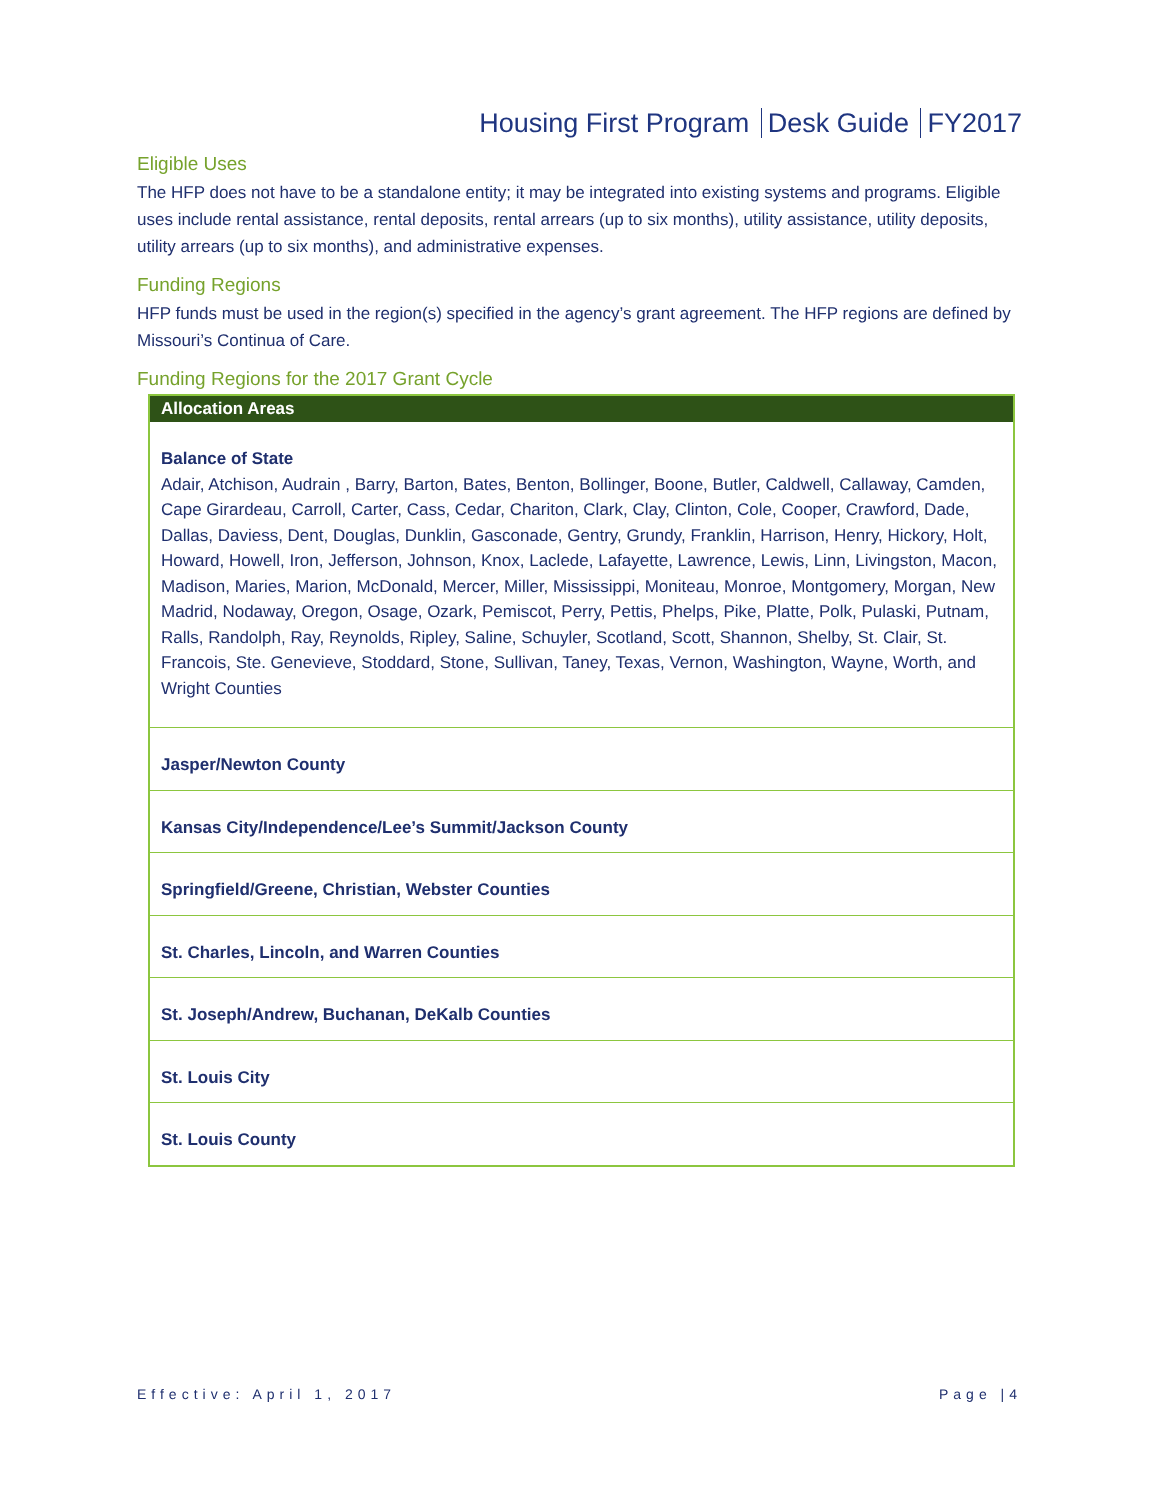Housing First Program Desk Guide FY2017
Eligible Uses
The HFP does not have to be a standalone entity; it may be integrated into existing systems and programs. Eligible uses include rental assistance, rental deposits, rental arrears (up to six months), utility assistance, utility deposits, utility arrears (up to six months), and administrative expenses.
Funding Regions
HFP funds must be used in the region(s) specified in the agency’s grant agreement. The HFP regions are defined by Missouri’s Continua of Care.
Funding Regions for the 2017 Grant Cycle
| Allocation Areas |
| --- |
| Balance of State Adair, Atchison, Audrain , Barry, Barton, Bates, Benton, Bollinger, Boone, Butler, Caldwell, Callaway, Camden, Cape Girardeau, Carroll, Carter, Cass, Cedar, Chariton, Clark, Clay, Clinton, Cole, Cooper, Crawford, Dade, Dallas, Daviess, Dent, Douglas, Dunklin, Gasconade, Gentry, Grundy, Franklin, Harrison, Henry, Hickory, Holt, Howard, Howell, Iron, Jefferson, Johnson, Knox, Laclede, Lafayette, Lawrence, Lewis, Linn, Livingston, Macon, Madison, Maries, Marion, McDonald, Mercer, Miller, Mississippi, Moniteau, Monroe, Montgomery, Morgan, New Madrid, Nodaway, Oregon, Osage, Ozark, Pemiscot, Perry, Pettis, Phelps, Pike, Platte, Polk, Pulaski, Putnam, Ralls, Randolph, Ray, Reynolds, Ripley, Saline, Schuyler, Scotland, Scott, Shannon, Shelby, St. Clair, St. Francois, Ste. Genevieve, Stoddard, Stone, Sullivan, Taney, Texas, Vernon, Washington, Wayne, Worth, and Wright Counties |
| Jasper/Newton County |
| Kansas City/Independence/Lee’s Summit/Jackson County |
| Springfield/Greene, Christian, Webster Counties |
| St. Charles, Lincoln, and Warren Counties |
| St. Joseph/Andrew, Buchanan, DeKalb Counties |
| St. Louis City |
| St. Louis County |
Effective: April 1, 2017 Page |4